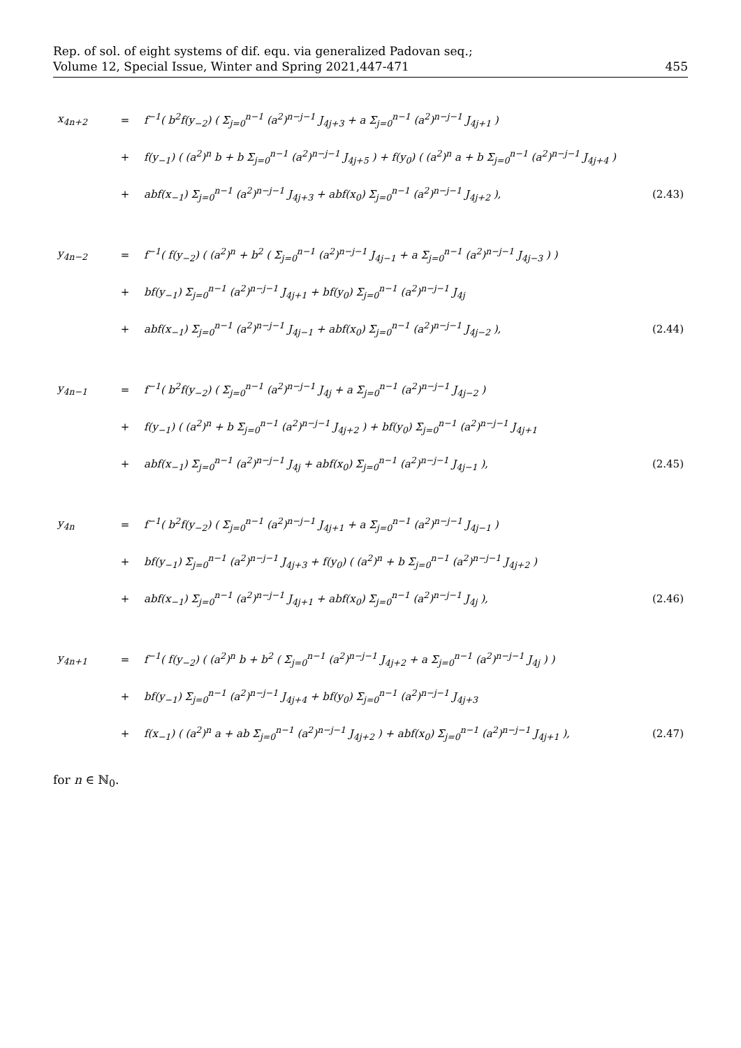Rep. of sol. of eight systems of dif. equ. via generalized Padovan seq.;
Volume 12, Special Issue, Winter and Spring 2021,447-471
455
| x<sub>4n+2</sub> | = | f<sup>−1</sup>( b<sup>2</sup>f(y<sub>−2</sub>) ( Σ<sub>j=0</sub><sup>n−1</sup> (a<sup>2</sup>)<sup>n−j−1</sup> J<sub>4j+3</sub> + a Σ<sub>j=0</sub><sup>n−1</sup> (a<sup>2</sup>)<sup>n−j−1</sup> J<sub>4j+1</sub> ) | |
| | + | f(y<sub>−1</sub>) ( (a<sup>2</sup>)<sup>n</sup> b + b Σ<sub>j=0</sub><sup>n−1</sup> (a<sup>2</sup>)<sup>n−j−1</sup> J<sub>4j+5</sub> ) + f(y<sub>0</sub>) ( (a<sup>2</sup>)<sup>n</sup> a + b Σ<sub>j=0</sub><sup>n−1</sup> (a<sup>2</sup>)<sup>n−j−1</sup> J<sub>4j+4</sub> ) | |
| | + | abf(x<sub>−1</sub>) Σ<sub>j=0</sub><sup>n−1</sup> (a<sup>2</sup>)<sup>n−j−1</sup> J<sub>4j+3</sub> + abf(x<sub>0</sub>) Σ<sub>j=0</sub><sup>n−1</sup> (a<sup>2</sup>)<sup>n−j−1</sup> J<sub>4j+2</sub> ), | (2.43) |
| y<sub>4n−2</sub> | = | f<sup>−1</sup>( f(y<sub>−2</sub>) ( (a<sup>2</sup>)<sup>n</sup> + b<sup>2</sup> ( Σ<sub>j=0</sub><sup>n−1</sup> (a<sup>2</sup>)<sup>n−j−1</sup> J<sub>4j−1</sub> + a Σ<sub>j=0</sub><sup>n−1</sup> (a<sup>2</sup>)<sup>n−j−1</sup> J<sub>4j−3</sub> ) ) | |
| | + | bf(y<sub>−1</sub>) Σ<sub>j=0</sub><sup>n−1</sup> (a<sup>2</sup>)<sup>n−j−1</sup> J<sub>4j+1</sub> + bf(y<sub>0</sub>) Σ<sub>j=0</sub><sup>n−1</sup> (a<sup>2</sup>)<sup>n−j−1</sup> J<sub>4j</sub> | |
| | + | abf(x<sub>−1</sub>) Σ<sub>j=0</sub><sup>n−1</sup> (a<sup>2</sup>)<sup>n−j−1</sup> J<sub>4j−1</sub> + abf(x<sub>0</sub>) Σ<sub>j=0</sub><sup>n−1</sup> (a<sup>2</sup>)<sup>n−j−1</sup> J<sub>4j−2</sub> ), | (2.44) |
| y<sub>4n−1</sub> | = | f<sup>−1</sup>( b<sup>2</sup>f(y<sub>−2</sub>) ( Σ<sub>j=0</sub><sup>n−1</sup> (a<sup>2</sup>)<sup>n−j−1</sup> J<sub>4j</sub> + a Σ<sub>j=0</sub><sup>n−1</sup> (a<sup>2</sup>)<sup>n−j−1</sup> J<sub>4j−2</sub> ) | |
| | + | f(y<sub>−1</sub>) ( (a<sup>2</sup>)<sup>n</sup> + b Σ<sub>j=0</sub><sup>n−1</sup> (a<sup>2</sup>)<sup>n−j−1</sup> J<sub>4j+2</sub> ) + bf(y<sub>0</sub>) Σ<sub>j=0</sub><sup>n−1</sup> (a<sup>2</sup>)<sup>n−j−1</sup> J<sub>4j+1</sub> | |
| | + | abf(x<sub>−1</sub>) Σ<sub>j=0</sub><sup>n−1</sup> (a<sup>2</sup>)<sup>n−j−1</sup> J<sub>4j</sub> + abf(x<sub>0</sub>) Σ<sub>j=0</sub><sup>n−1</sup> (a<sup>2</sup>)<sup>n−j−1</sup> J<sub>4j−1</sub> ), | (2.45) |
| y<sub>4n</sub> | = | f<sup>−1</sup>( b<sup>2</sup>f(y<sub>−2</sub>) ( Σ<sub>j=0</sub><sup>n−1</sup> (a<sup>2</sup>)<sup>n−j−1</sup> J<sub>4j+1</sub> + a Σ<sub>j=0</sub><sup>n−1</sup> (a<sup>2</sup>)<sup>n−j−1</sup> J<sub>4j−1</sub> ) | |
| | + | bf(y<sub>−1</sub>) Σ<sub>j=0</sub><sup>n−1</sup> (a<sup>2</sup>)<sup>n−j−1</sup> J<sub>4j+3</sub> + f(y<sub>0</sub>) ( (a<sup>2</sup>)<sup>n</sup> + b Σ<sub>j=0</sub><sup>n−1</sup> (a<sup>2</sup>)<sup>n−j−1</sup> J<sub>4j+2</sub> ) | |
| | + | abf(x<sub>−1</sub>) Σ<sub>j=0</sub><sup>n−1</sup> (a<sup>2</sup>)<sup>n−j−1</sup> J<sub>4j+1</sub> + abf(x<sub>0</sub>) Σ<sub>j=0</sub><sup>n−1</sup> (a<sup>2</sup>)<sup>n−j−1</sup> J<sub>4j</sub> ), | (2.46) |
| y<sub>4n+1</sub> | = | f<sup>−1</sup>( f(y<sub>−2</sub>) ( (a<sup>2</sup>)<sup>n</sup> b + b<sup>2</sup> ( Σ<sub>j=0</sub><sup>n−1</sup> (a<sup>2</sup>)<sup>n−j−1</sup> J<sub>4j+2</sub> + a Σ<sub>j=0</sub><sup>n−1</sup> (a<sup>2</sup>)<sup>n−j−1</sup> J<sub>4j</sub> ) ) | |
| | + | bf(y<sub>−1</sub>) Σ<sub>j=0</sub><sup>n−1</sup> (a<sup>2</sup>)<sup>n−j−1</sup> J<sub>4j+4</sub> + bf(y<sub>0</sub>) Σ<sub>j=0</sub><sup>n−1</sup> (a<sup>2</sup>)<sup>n−j−1</sup> J<sub>4j+3</sub> | |
| | + | f(x<sub>−1</sub>) ( (a<sup>2</sup>)<sup>n</sup> a + ab Σ<sub>j=0</sub><sup>n−1</sup> (a<sup>2</sup>)<sup>n−j−1</sup> J<sub>4j+2</sub> ) + abf(x<sub>0</sub>) Σ<sub>j=0</sub><sup>n−1</sup> (a<sup>2</sup>)<sup>n−j−1</sup> J<sub>4j+1</sub> ), | (2.47) |
for n ∈ ℕ<sub>0</sub>.